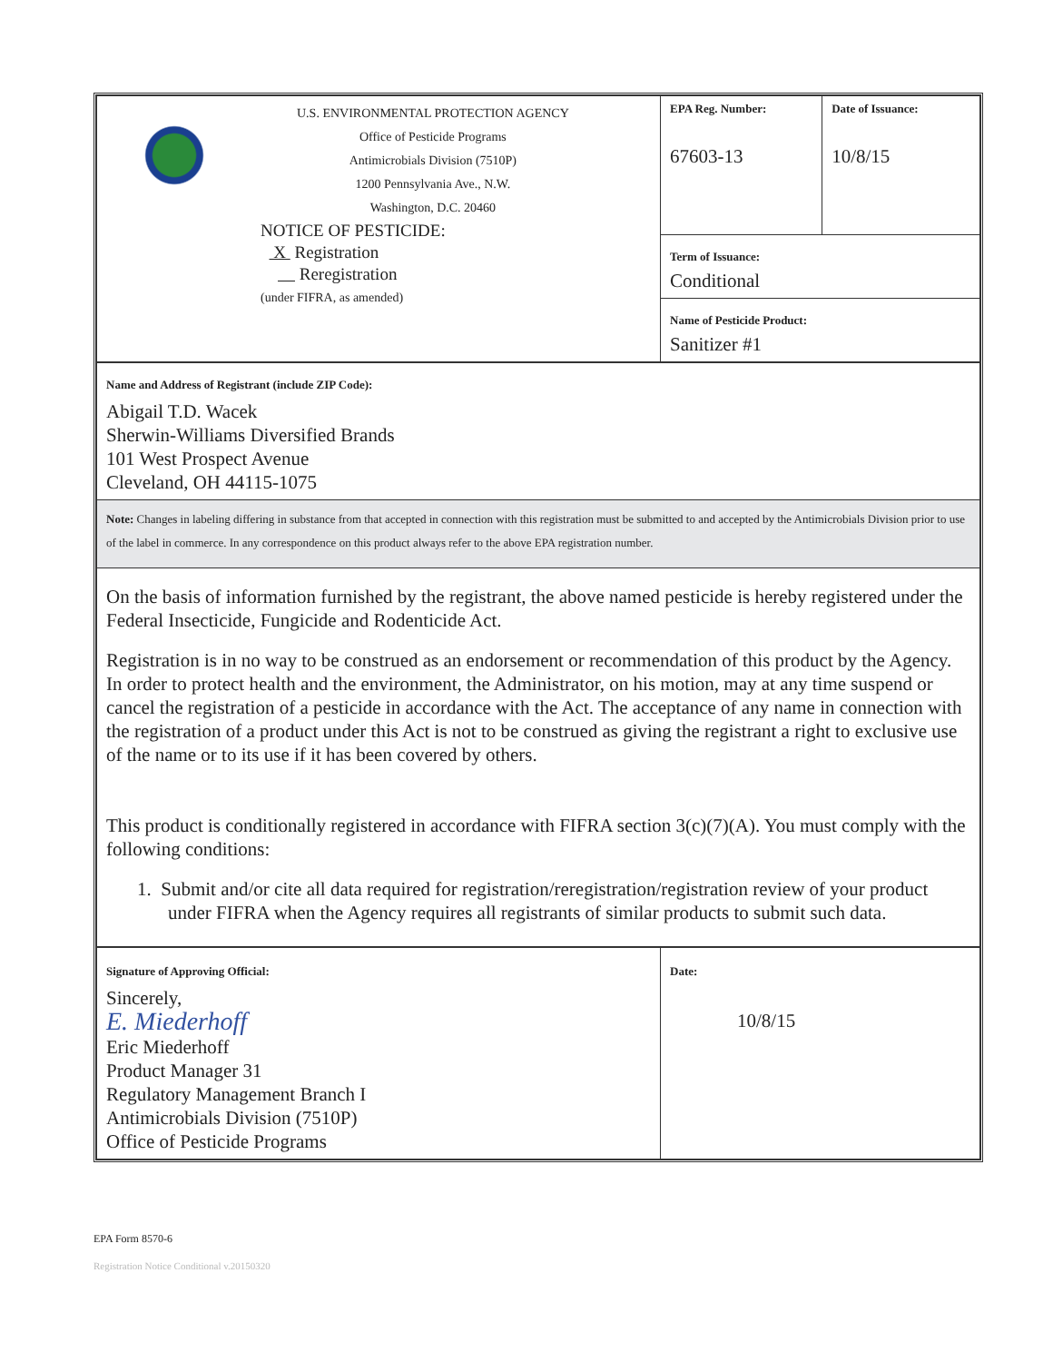| U.S. ENVIRONMENTAL PROTECTION AGENCY Office of Pesticide Programs Antimicrobials Division (7510P) 1200 Pennsylvania Ave., N.W. Washington, D.C. 20460 NOTICE OF PESTICIDE: X Registration Reregistration (under FIFRA, as amended) | EPA Reg. Number: 67603-13 | Date of Issuance: 10/8/15 |
| | Term of Issuance: Conditional | |
| | Name of Pesticide Product: Sanitizer #1 | |
| Name and Address of Registrant (include ZIP Code): Abigail T.D. Wacek Sherwin-Williams Diversified Brands 101 West Prospect Avenue Cleveland, OH 44115-1075 | | |
| Note: Changes in labeling differing in substance from that accepted in connection with this registration must be submitted to and accepted by the Antimicrobials Division prior to use of the label in commerce. In any correspondence on this product always refer to the above EPA registration number. | | |
| On the basis of information furnished by the registrant, the above named pesticide is hereby registered under the Federal Insecticide, Fungicide and Rodenticide Act. Registration is in no way to be construed as an endorsement or recommendation of this product by the Agency. In order to protect health and the environment, the Administrator, on his motion, may at any time suspend or cancel the registration of a pesticide in accordance with the Act. The acceptance of any name in connection with the registration of a product under this Act is not to be construed as giving the registrant a right to exclusive use of the name or to its use if it has been covered by others. This product is conditionally registered in accordance with FIFRA section 3(c)(7)(A). You must comply with the following conditions: 1. Submit and/or cite all data required for registration/reregistration/registration review of your product under FIFRA when the Agency requires all registrants of similar products to submit such data. | | |
| Signature of Approving Official: Sincerely, E. Miederhoff Eric Miederhoff Product Manager 31 Regulatory Management Branch I Antimicrobials Division (7510P) Office of Pesticide Programs | Date: 10/8/15 | |
EPA Form 8570-6
Registration Notice Conditional v.20150320